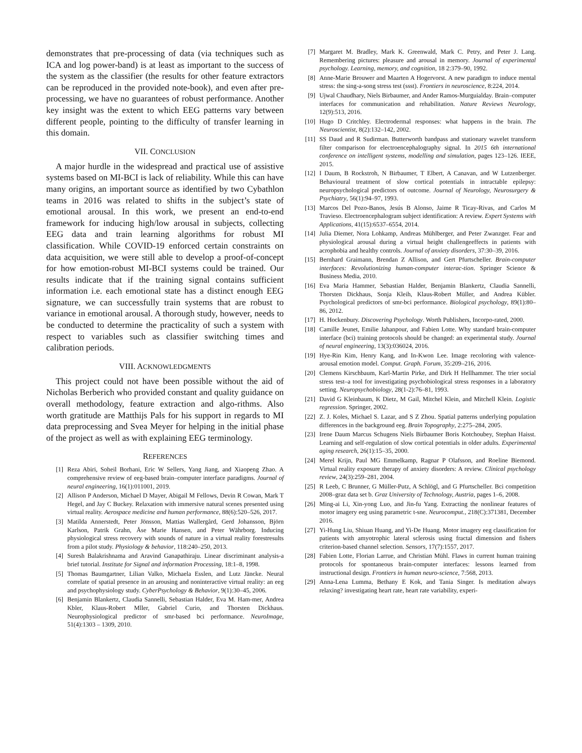demonstrates that pre-processing of data (via techniques such as ICA and log power-band) is at least as important to the success of the system as the classifier (the results for other feature extractors can be reproduced in the provided note-book), and even after pre-processing, we have no guarantees of robust performance. Another key insight was the extent to which EEG patterns vary between different people, pointing to the difficulty of transfer learning in this domain.
VII. CONCLUSION
A major hurdle in the widespread and practical use of assistive systems based on MI-BCI is lack of reliability. While this can have many origins, an important source as identified by two Cybathlon teams in 2016 was related to shifts in the subject’s state of emotional arousal. In this work, we present an end-to-end framework for inducing high/low arousal in subjects, collecting EEG data and train learning algorithms for robust MI classification. While COVID-19 enforced certain constraints on data acquisition, we were still able to develop a proof-of-concept for how emotion-robust MI-BCI systems could be trained. Our results indicate that if the training signal contains sufficient information i.e. each emotional state has a distinct enough EEG signature, we can successfully train systems that are robust to variance in emotional arousal. A thorough study, however, needs to be conducted to determine the practicality of such a system with respect to variables such as classifier switching times and calibration periods.
VIII. ACKNOWLEDGMENTS
This project could not have been possible without the aid of Nicholas Berberich who provided constant and quality guidance on overall methodology, feature extraction and algo-rithms. Also worth gratitude are Matthijs Pals for his support in regards to MI data preprocessing and Svea Meyer for helping in the initial phase of the project as well as with explaining EEG terminology.
REFERENCES
[1] Reza Abiri, Soheil Borhani, Eric W Sellers, Yang Jiang, and Xiaopeng Zhao. A comprehensive review of eeg-based brain–computer interface paradigms. Journal of neural engineering, 16(1):011001, 2019.
[2] Allison P Anderson, Michael D Mayer, Abigail M Fellows, Devin R Cowan, Mark T Hegel, and Jay C Buckey. Relaxation with immersive natural scenes presented using virtual reality. Aerospace medicine and human performance, 88(6):520–526, 2017.
[3] Matilda Annerstedt, Peter Jönsson, Mattias Wallergård, Gerd Johansson, Björn Karlson, Patrik Grahn, Åse Marie Hansen, and Peter Währborg. Inducing physiological stress recovery with sounds of nature in a virtual reality forestresults from a pilot study. Physiology & behavior, 118:240–250, 2013.
[4] Suresh Balakrishnama and Aravind Ganapathiraju. Linear discriminant analysis-a brief tutorial. Institute for Signal and information Processing, 18:1–8, 1998.
[5] Thomas Baumgartner, Lilian Valko, Michaela Esslen, and Lutz Jäncke. Neural correlate of spatial presence in an arousing and noninteractive virtual reality: an eeg and psychophysiology study. CyberPsychology & Behavior, 9(1):30–45, 2006.
[6] Benjamin Blankertz, Claudia Sannelli, Sebastian Halder, Eva M. Ham-mer, Andrea Kbler, Klaus-Robert Mller, Gabriel Curio, and Thorsten Dickhaus. Neurophysiological predictor of smr-based bci performance. NeuroImage, 51(4):1303 – 1309, 2010.
[7] Margaret M. Bradley, Mark K. Greenwald, Mark C. Petry, and Peter J. Lang. Remembering pictures: pleasure and arousal in memory. Journal of experimental psychology. Learning, memory, and cognition, 18 2:379–90, 1992.
[8] Anne-Marie Brouwer and Maarten A Hogervorst. A new paradigm to induce mental stress: the sing-a-song stress test (ssst). Frontiers in neuroscience, 8:224, 2014.
[9] Ujwal Chaudhary, Niels Birbaumer, and Ander Ramos-Murguialday. Brain–computer interfaces for communication and rehabilitation. Nature Reviews Neurology, 12(9):513, 2016.
[10] Hugo D Critchley. Electrodermal responses: what happens in the brain. The Neuroscientist, 8(2):132–142, 2002.
[11] SS Daud and R Sudirman. Butterworth bandpass and stationary wavelet transform filter comparison for electroencephalography signal. In 2015 6th international conference on intelligent systems, modelling and simulation, pages 123–126. IEEE, 2015.
[12] I Daum, B Rockstroh, N Birbaumer, T Elbert, A Canavan, and W Lutzenberger. Behavioural treatment of slow cortical potentials in intractable epilepsy: neuropsychological predictors of outcome. Journal of Neurology, Neurosurgery & Psychiatry, 56(1):94–97, 1993.
[13] Marcos Del Pozo-Banos, Jesús B Alonso, Jaime R Ticay-Rivas, and Carlos M Travieso. Electroencephalogram subject identification: A review. Expert Systems with Applications, 41(15):6537–6554, 2014.
[14] Julia Diemer, Nora Lohkamp, Andreas Mühlberger, and Peter Zwanzger. Fear and physiological arousal during a virtual height challengeeffects in patients with acrophobia and healthy controls. Journal of anxiety disorders, 37:30–39, 2016.
[15] Bernhard Graimann, Brendan Z Allison, and Gert Pfurtscheller. Brain-computer interfaces: Revolutionizing human-computer interac-tion. Springer Science & Business Media, 2010.
[16] Eva Maria Hammer, Sebastian Halder, Benjamin Blankertz, Claudia Sannelli, Thorsten Dickhaus, Sonja Kleih, Klaus-Robert Müller, and Andrea Kübler. Psychological predictors of smr-bci performance. Biological psychology, 89(1):80–86, 2012.
[17] H. Hockenbury. Discovering Psychology. Worth Publishers, Incorpo-rated, 2000.
[18] Camille Jeunet, Emilie Jahanpour, and Fabien Lotte. Why standard brain-computer interface (bci) training protocols should be changed: an experimental study. Journal of neural engineering, 13(3):036024, 2016.
[19] Hye-Rin Kim, Henry Kang, and In-Kwon Lee. Image recoloring with valence-arousal emotion model. Comput. Graph. Forum, 35:209–216, 2016.
[20] Clemens Kirschbaum, Karl-Martin Pirke, and Dirk H Hellhammer. The trier social stress test–a tool for investigating psychobiological stress responses in a laboratory setting. Neuropsychobiology, 28(1-2):76–81, 1993.
[21] David G Kleinbaum, K Dietz, M Gail, Mitchel Klein, and Mitchell Klein. Logistic regression. Springer, 2002.
[22] Z. J. Koles, Michael S. Lazar, and S Z Zhou. Spatial patterns underlying population differences in the background eeg. Brain Topography, 2:275–284, 2005.
[23] Irene Daum Marcus Schugens Niels Birbaumer Boris Kotchoubey, Stephan Haisst. Learning and self-regulation of slow cortical potentials in older adults. Experimental aging research, 26(1):15–35, 2000.
[24] Merel Krijn, Paul MG Emmelkamp, Ragnar P Olafsson, and Roeline Biemond. Virtual reality exposure therapy of anxiety disorders: A review. Clinical psychology review, 24(3):259–281, 2004.
[25] R Leeb, C Brunner, G Müller-Putz, A Schlögl, and G Pfurtscheller. Bci competition 2008–graz data set b. Graz University of Technology, Austria, pages 1–6, 2008.
[26] Ming-ai Li, Xin-yong Luo, and Jin-fu Yang. Extracting the nonlinear features of motor imagery eeg using parametric t-sne. Neurocomput., 218(C):371381, December 2016.
[27] Yi-Hung Liu, Shiuan Huang, and Yi-De Huang. Motor imagery eeg classification for patients with amyotrophic lateral sclerosis using fractal dimension and fishers criterion-based channel selection. Sensors, 17(7):1557, 2017.
[28] Fabien Lotte, Florian Larrue, and Christian Mühl. Flaws in current human training protocols for spontaneous brain-computer interfaces: lessons learned from instructional design. Frontiers in human neuro-science, 7:568, 2013.
[29] Anna-Lena Lumma, Bethany E Kok, and Tania Singer. Is meditation always relaxing? investigating heart rate, heart rate variability, experi-